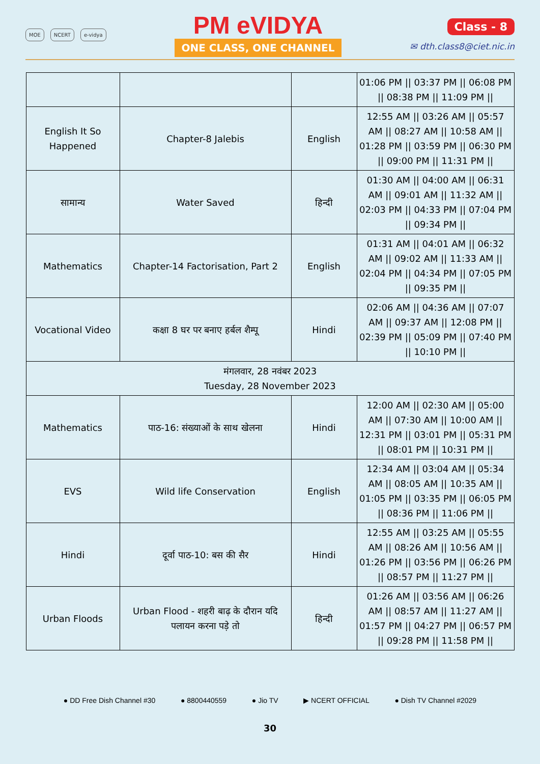MOE NCERT e-vidya
PM eVIDYA
ONE CLASS, ONE CHANNEL
Class - 8
✉ dth.class8@ciet.nic.in
| | | | 01:06 PM // 03:37 PM // 06:08 PM // 08:38 PM // 11:09 PM // |
| English It So Happened | Chapter-8 Jalebis | English | 12:55 AM // 03:26 AM // 05:57 AM // 08:27 AM // 10:58 AM // 01:28 PM // 03:59 PM // 06:30 PM // 09:00 PM // 11:31 PM // |
| सामान्य | Water Saved | हिन्दी | 01:30 AM // 04:00 AM // 06:31 AM // 09:01 AM // 11:32 AM // 02:03 PM // 04:33 PM // 07:04 PM // 09:34 PM // |
| Mathematics | Chapter-14 Factorisation, Part 2 | English | 01:31 AM // 04:01 AM // 06:32 AM // 09:02 AM // 11:33 AM // 02:04 PM // 04:34 PM // 07:05 PM // 09:35 PM // |
| Vocational Video | कक्षा 8 घर पर बनाए हर्बल शैम्पू | Hindi | 02:06 AM // 04:36 AM // 07:07 AM // 09:37 AM // 12:08 PM // 02:39 PM // 05:09 PM // 07:40 PM // 10:10 PM // |
| मंगलवार, 28 नवंबर 2023 Tuesday, 28 November 2023 | | | |
| Mathematics | पाठ-16: संख्याओं के साथ खेलना | Hindi | 12:00 AM // 02:30 AM // 05:00 AM // 07:30 AM // 10:00 AM // 12:31 PM // 03:01 PM // 05:31 PM // 08:01 PM // 10:31 PM // |
| EVS | Wild life Conservation | English | 12:34 AM // 03:04 AM // 05:34 AM // 08:05 AM // 10:35 AM // 01:05 PM // 03:35 PM // 06:05 PM // 08:36 PM // 11:06 PM // |
| Hindi | दूर्वा पाठ-10: बस की सैर | Hindi | 12:55 AM // 03:25 AM // 05:55 AM // 08:26 AM // 10:56 AM // 01:26 PM // 03:56 PM // 06:26 PM // 08:57 PM // 11:27 PM // |
| Urban Floods | Urban Flood - शहरी बाढ़ के दौरान यदि पलायन करना पड़े तो | हिन्दी | 01:26 AM // 03:56 AM // 06:26 AM // 08:57 AM // 11:27 AM // 01:57 PM // 04:27 PM // 06:57 PM // 09:28 PM // 11:58 PM // |
● DD Free Dish Channel #30 ● 8800440559 ● Jio TV ▶ NCERT OFFICIAL ● Dish TV Channel #2029
30